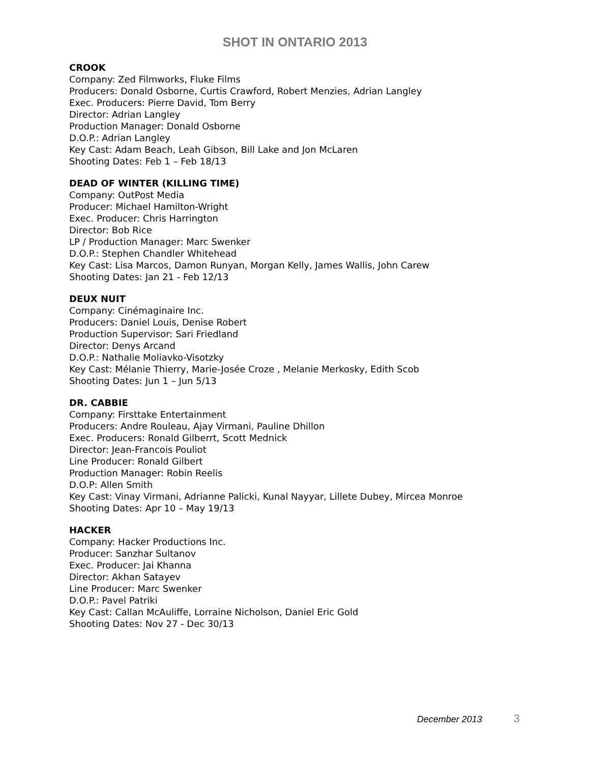SHOT IN ONTARIO 2013
CROOK
Company: Zed Filmworks, Fluke Films
Producers: Donald Osborne, Curtis Crawford, Robert Menzies, Adrian Langley
Exec. Producers: Pierre David, Tom Berry
Director: Adrian Langley
Production Manager: Donald Osborne
D.O.P.: Adrian Langley
Key Cast: Adam Beach, Leah Gibson, Bill Lake and Jon McLaren
Shooting Dates: Feb 1 – Feb 18/13
DEAD OF WINTER (KILLING TIME)
Company: OutPost Media
Producer: Michael Hamilton-Wright
Exec. Producer: Chris Harrington
Director: Bob Rice
LP / Production Manager: Marc Swenker
D.O.P.: Stephen Chandler Whitehead
Key Cast: Lisa Marcos, Damon Runyan, Morgan Kelly, James Wallis, John Carew
Shooting Dates: Jan 21 - Feb 12/13
DEUX NUIT
Company: Cinémaginaire Inc.
Producers: Daniel Louis, Denise Robert
Production Supervisor: Sari Friedland
Director: Denys Arcand
D.O.P.: Nathalie Moliavko-Visotzky
Key Cast: Mélanie Thierry, Marie-Josée Croze , Melanie Merkosky, Edith Scob
Shooting Dates: Jun 1 – Jun 5/13
DR. CABBIE
Company: Firsttake Entertainment
Producers: Andre Rouleau, Ajay Virmani, Pauline Dhillon
Exec. Producers: Ronald Gilberrt, Scott Mednick
Director: Jean-Francois Pouliot
Line Producer: Ronald Gilbert
Production Manager: Robin Reelis
D.O.P: Allen Smith
Key Cast: Vinay Virmani, Adrianne Palicki, Kunal Nayyar, Lillete Dubey, Mircea Monroe
Shooting Dates: Apr 10 – May 19/13
HACKER
Company: Hacker Productions Inc.
Producer: Sanzhar Sultanov
Exec. Producer: Jai Khanna
Director: Akhan Satayev
Line Producer: Marc Swenker
D.O.P.: Pavel Patriki
Key Cast: Callan McAuliffe, Lorraine Nicholson, Daniel Eric Gold
Shooting Dates: Nov 27 - Dec 30/13
December 2013 3